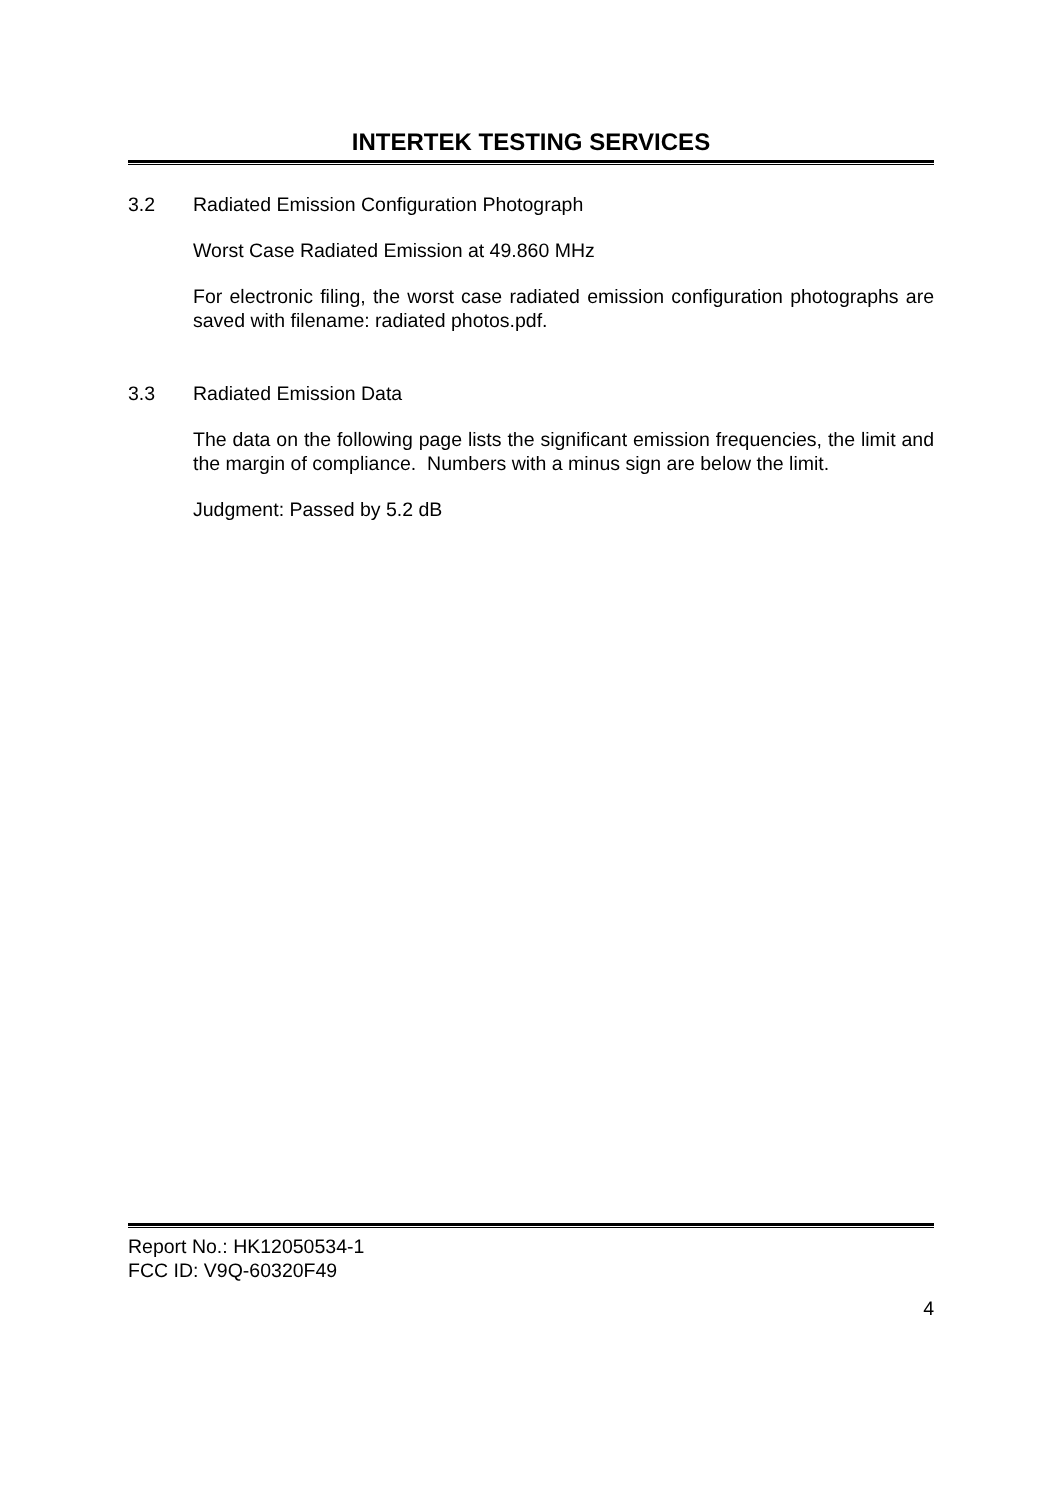INTERTEK TESTING SERVICES
3.2 Radiated Emission Configuration Photograph
Worst Case Radiated Emission at 49.860 MHz
For electronic filing, the worst case radiated emission configuration photographs are saved with filename: radiated photos.pdf.
3.3 Radiated Emission Data
The data on the following page lists the significant emission frequencies, the limit and the margin of compliance. Numbers with a minus sign are below the limit.
Judgment: Passed by 5.2 dB
Report No.: HK12050534-1
FCC ID: V9Q-60320F49
4